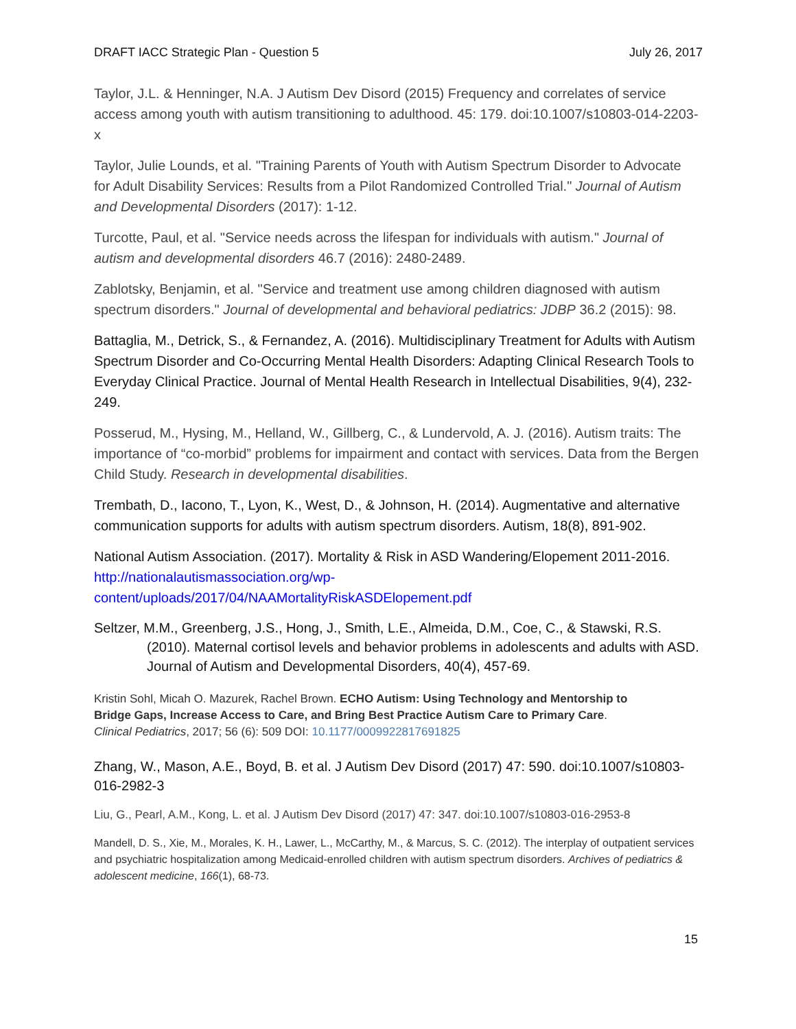DRAFT IACC Strategic Plan - Question 5 July 26, 2017
Taylor, J.L. & Henninger, N.A. J Autism Dev Disord (2015) Frequency and correlates of service access among youth with autism transitioning to adulthood. 45: 179. doi:10.1007/s10803-014-2203-x
Taylor, Julie Lounds, et al. "Training Parents of Youth with Autism Spectrum Disorder to Advocate for Adult Disability Services: Results from a Pilot Randomized Controlled Trial." Journal of Autism and Developmental Disorders (2017): 1-12.
Turcotte, Paul, et al. "Service needs across the lifespan for individuals with autism." Journal of autism and developmental disorders 46.7 (2016): 2480-2489.
Zablotsky, Benjamin, et al. "Service and treatment use among children diagnosed with autism spectrum disorders." Journal of developmental and behavioral pediatrics: JDBP 36.2 (2015): 98.
Battaglia, M., Detrick, S., & Fernandez, A. (2016). Multidisciplinary Treatment for Adults with Autism Spectrum Disorder and Co-Occurring Mental Health Disorders: Adapting Clinical Research Tools to Everyday Clinical Practice. Journal of Mental Health Research in Intellectual Disabilities, 9(4), 232-249.
Posserud, M., Hysing, M., Helland, W., Gillberg, C., & Lundervold, A. J. (2016). Autism traits: The importance of “co-morbid” problems for impairment and contact with services. Data from the Bergen Child Study. Research in developmental disabilities.
Trembath, D., Iacono, T., Lyon, K., West, D., & Johnson, H. (2014). Augmentative and alternative communication supports for adults with autism spectrum disorders. Autism, 18(8), 891-902.
National Autism Association. (2017). Mortality & Risk in ASD Wandering/Elopement 2011-2016. http://nationalautismassociation.org/wp-content/uploads/2017/04/NAAMortalityRiskASDElopement.pdf
Seltzer, M.M., Greenberg, J.S., Hong, J., Smith, L.E., Almeida, D.M., Coe, C., & Stawski, R.S. (2010). Maternal cortisol levels and behavior problems in adolescents and adults with ASD. Journal of Autism and Developmental Disorders, 40(4), 457-69.
Kristin Sohl, Micah O. Mazurek, Rachel Brown. ECHO Autism: Using Technology and Mentorship to Bridge Gaps, Increase Access to Care, and Bring Best Practice Autism Care to Primary Care. Clinical Pediatrics, 2017; 56 (6): 509 DOI: 10.1177/0009922817691825
Zhang, W., Mason, A.E., Boyd, B. et al. J Autism Dev Disord (2017) 47: 590. doi:10.1007/s10803-016-2982-3
Liu, G., Pearl, A.M., Kong, L. et al. J Autism Dev Disord (2017) 47: 347. doi:10.1007/s10803-016-2953-8
Mandell, D. S., Xie, M., Morales, K. H., Lawer, L., McCarthy, M., & Marcus, S. C. (2012). The interplay of outpatient services and psychiatric hospitalization among Medicaid-enrolled children with autism spectrum disorders. Archives of pediatrics & adolescent medicine, 166(1), 68-73.
15